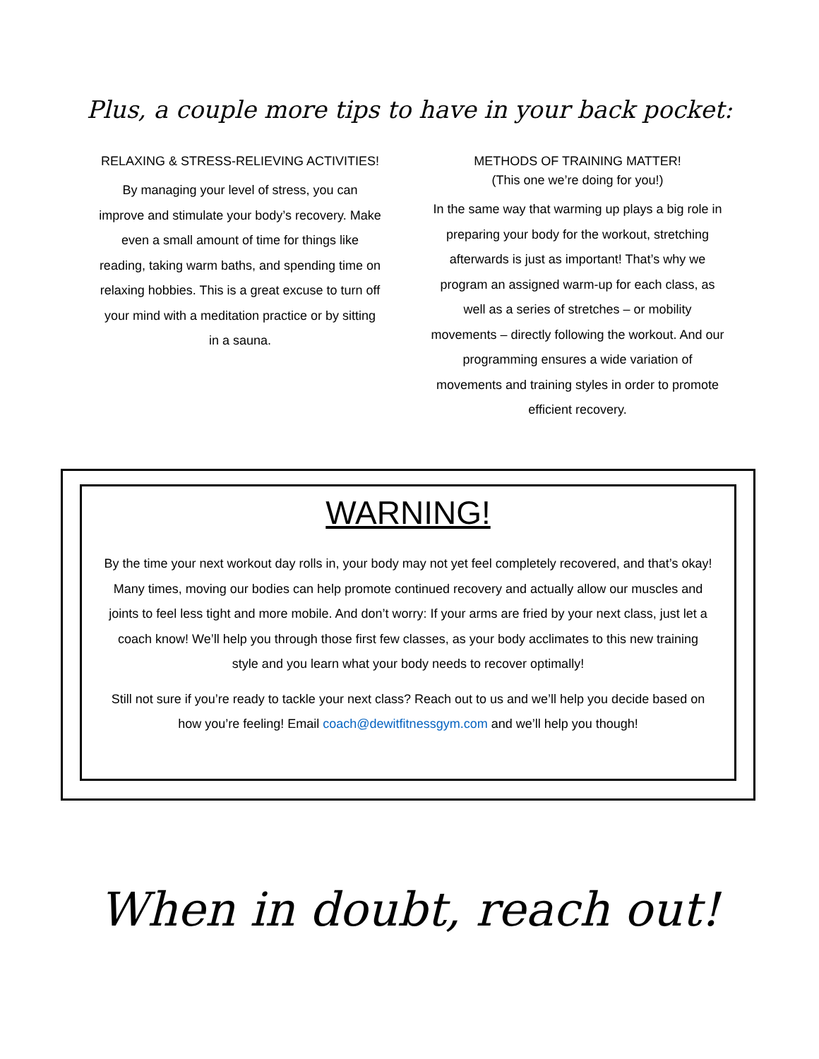Plus, a couple more tips to have in your back pocket:
RELAXING & STRESS-RELIEVING ACTIVITIES!
By managing your level of stress, you can improve and stimulate your body’s recovery. Make even a small amount of time for things like reading, taking warm baths, and spending time on relaxing hobbies. This is a great excuse to turn off your mind with a meditation practice or by sitting in a sauna.
METHODS OF TRAINING MATTER!
(This one we’re doing for you!)
In the same way that warming up plays a big role in preparing your body for the workout, stretching afterwards is just as important! That’s why we program an assigned warm-up for each class, as well as a series of stretches – or mobility movements – directly following the workout. And our programming ensures a wide variation of movements and training styles in order to promote efficient recovery.
WARNING!
By the time your next workout day rolls in, your body may not yet feel completely recovered, and that’s okay! Many times, moving our bodies can help promote continued recovery and actually allow our muscles and joints to feel less tight and more mobile. And don’t worry: If your arms are fried by your next class, just let a coach know! We’ll help you through those first few classes, as your body acclimates to this new training style and you learn what your body needs to recover optimally!
Still not sure if you’re ready to tackle your next class? Reach out to us and we’ll help you decide based on how you’re feeling! Email coach@dewitfitnessgym.com and we’ll help you though!
When in doubt, reach out!